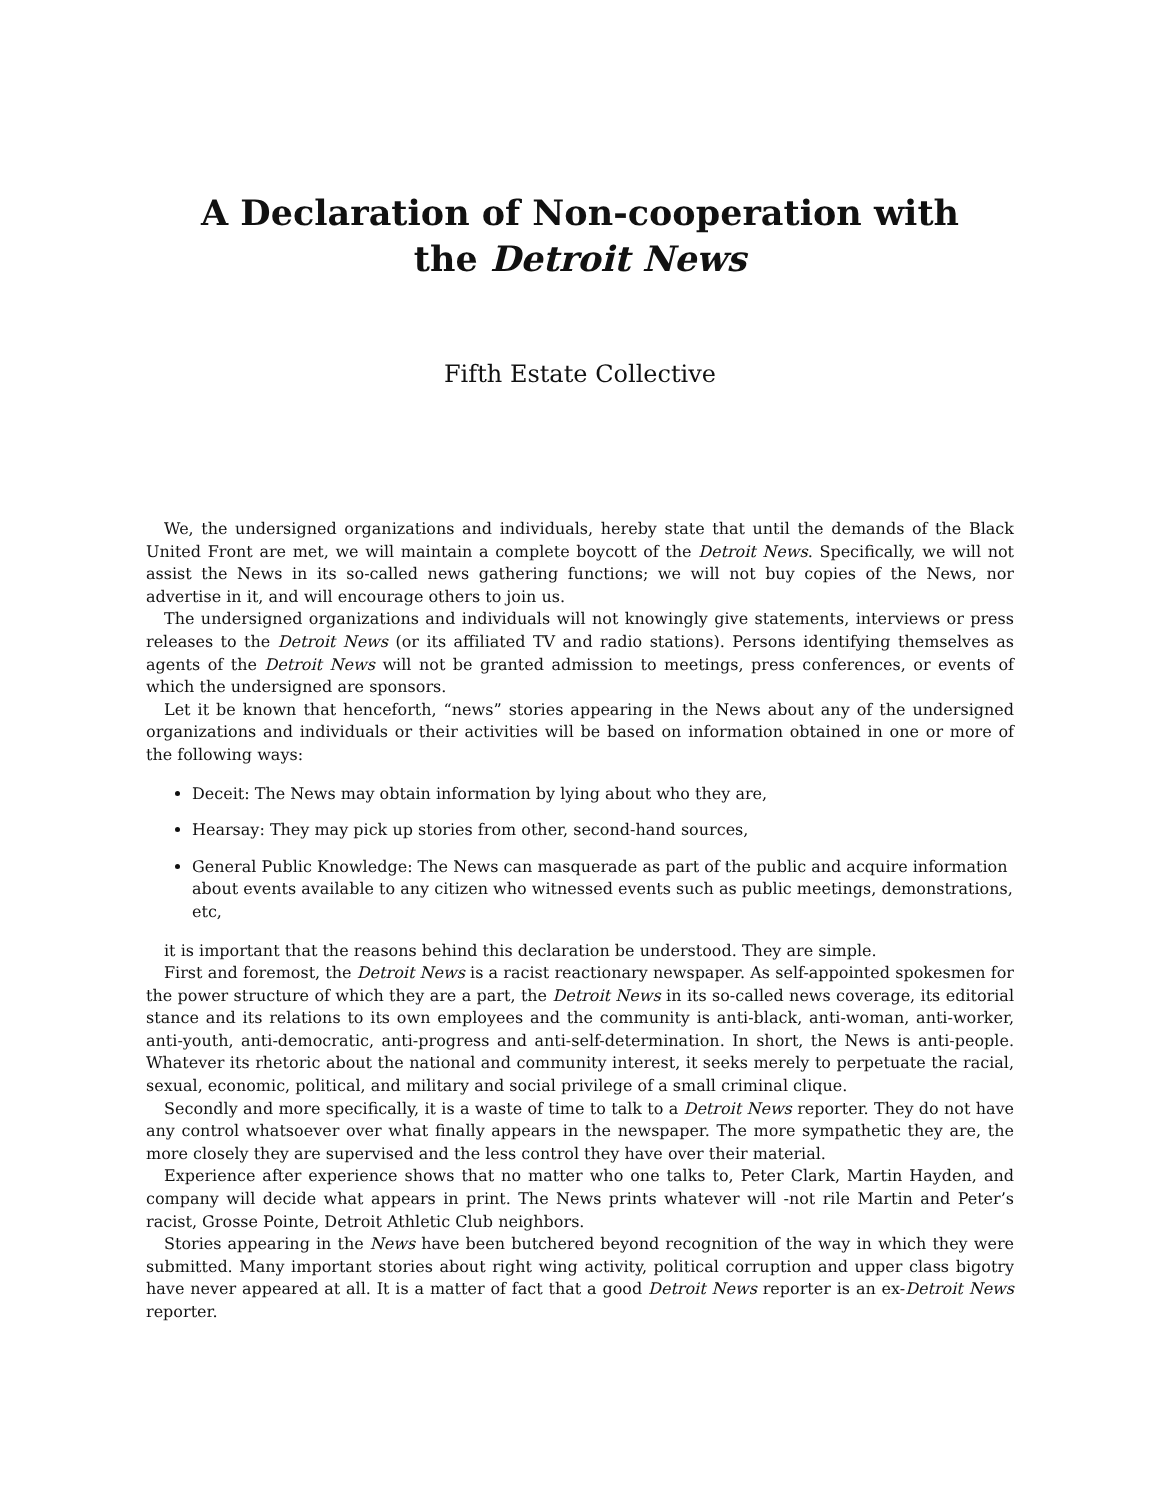A Declaration of Non-cooperation with the Detroit News
Fifth Estate Collective
We, the undersigned organizations and individuals, hereby state that until the demands of the Black United Front are met, we will maintain a complete boycott of the Detroit News. Specifically, we will not assist the News in its so-called news gathering functions; we will not buy copies of the News, nor advertise in it, and will encourage others to join us.
The undersigned organizations and individuals will not knowingly give statements, interviews or press releases to the Detroit News (or its affiliated TV and radio stations). Persons identifying themselves as agents of the Detroit News will not be granted admission to meetings, press conferences, or events of which the undersigned are sponsors.
Let it be known that henceforth, “news” stories appearing in the News about any of the undersigned organizations and individuals or their activities will be based on information obtained in one or more of the following ways:
Deceit: The News may obtain information by lying about who they are,
Hearsay: They may pick up stories from other, second-hand sources,
General Public Knowledge: The News can masquerade as part of the public and acquire information about events available to any citizen who witnessed events such as public meetings, demonstrations, etc,
it is important that the reasons behind this declaration be understood. They are simple.
First and foremost, the Detroit News is a racist reactionary newspaper. As self-appointed spokesmen for the power structure of which they are a part, the Detroit News in its so-called news coverage, its editorial stance and its relations to its own employees and the community is anti-black, anti-woman, anti-worker, anti-youth, anti-democratic, anti-progress and anti-self-determination. In short, the News is anti-people. Whatever its rhetoric about the national and community interest, it seeks merely to perpetuate the racial, sexual, economic, political, and military and social privilege of a small criminal clique.
Secondly and more specifically, it is a waste of time to talk to a Detroit News reporter. They do not have any control whatsoever over what finally appears in the newspaper. The more sympathetic they are, the more closely they are supervised and the less control they have over their material.
Experience after experience shows that no matter who one talks to, Peter Clark, Martin Hayden, and company will decide what appears in print. The News prints whatever will -not rile Martin and Peter’s racist, Grosse Pointe, Detroit Athletic Club neighbors.
Stories appearing in the News have been butchered beyond recognition of the way in which they were submitted. Many important stories about right wing activity, political corruption and upper class bigotry have never appeared at all. It is a matter of fact that a good Detroit News reporter is an ex-Detroit News reporter.